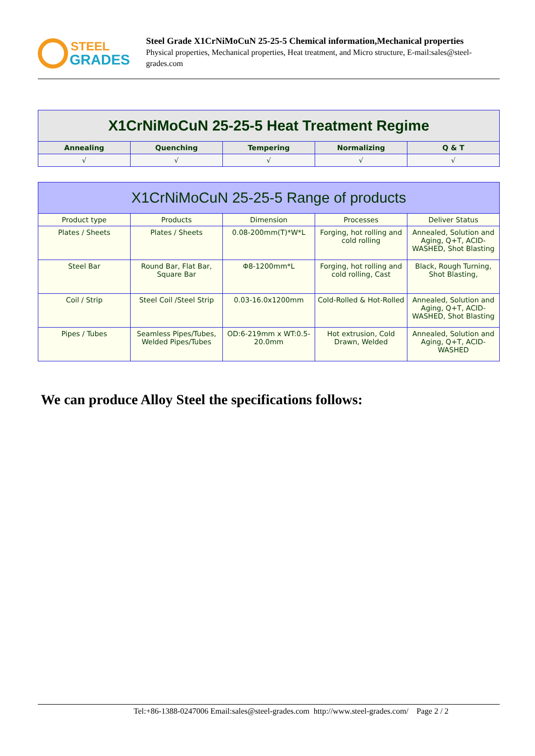STEEL
GRADES
Steel Grade X1CrNiMoCuN 25-25-5 Chemical information,Mechanical properties
Physical properties, Mechanical properties, Heat treatment, and Micro structure, E-mail:sales@steel-grades.com
| X1CrNiMoCuN 25-25-5 Heat Treatment Regime | | | | |
| --- | --- | --- | --- | --- |
| Annealing | Quenching | Tempering | Normalizing | Q & T |
| √ | √ | √ | √ | √ |
| X1CrNiMoCuN 25-25-5 Range of products | | | | |
| --- | --- | --- | --- | --- |
| Product type | Products | Dimension | Processes | Deliver Status |
| Plates / Sheets | Plates / Sheets | 0.08-200mm(T)*W*L | Forging, hot rolling and cold rolling | Annealed, Solution and Aging, Q+T, ACID-WASHED, Shot Blasting |
| Steel Bar | Round Bar, Flat Bar, Square Bar | Φ8-1200mm*L | Forging, hot rolling and cold rolling, Cast | Black, Rough Turning, Shot Blasting, |
| Coil / Strip | Steel Coil /Steel Strip | 0.03-16.0x1200mm | Cold-Rolled & Hot-Rolled | Annealed, Solution and Aging, Q+T, ACID-WASHED, Shot Blasting |
| Pipes / Tubes | Seamless Pipes/Tubes, Welded Pipes/Tubes | OD:6-219mm x WT:0.5-20.0mm | Hot extrusion, Cold Drawn, Welded | Annealed, Solution and Aging, Q+T, ACID-WASHED |
We can produce Alloy Steel the specifications follows:
Tel:+86-1388-0247006 Email:sales@steel-grades.com http://www.steel-grades.com/ Page 2 / 2